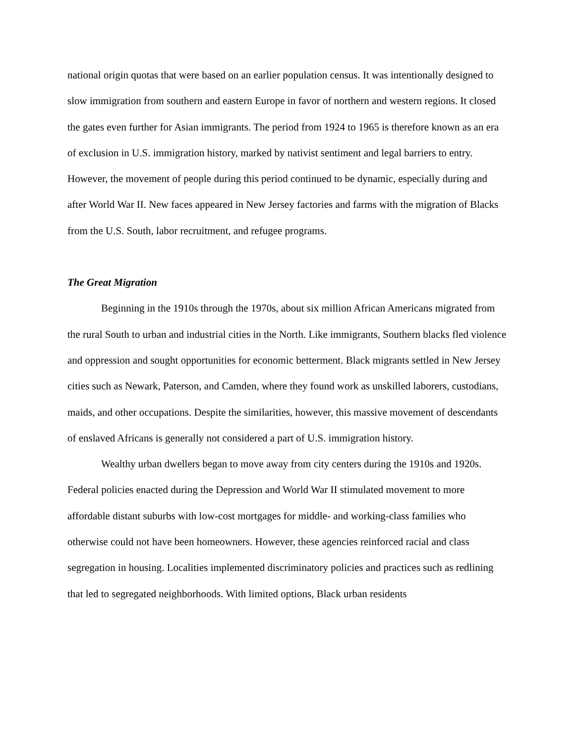national origin quotas that were based on an earlier population census. It was intentionally designed to slow immigration from southern and eastern Europe in favor of northern and western regions. It closed the gates even further for Asian immigrants. The period from 1924 to 1965 is therefore known as an era of exclusion in U.S. immigration history, marked by nativist sentiment and legal barriers to entry. However, the movement of people during this period continued to be dynamic, especially during and after World War II. New faces appeared in New Jersey factories and farms with the migration of Blacks from the U.S. South, labor recruitment, and refugee programs.
The Great Migration
Beginning in the 1910s through the 1970s, about six million African Americans migrated from the rural South to urban and industrial cities in the North. Like immigrants, Southern blacks fled violence and oppression and sought opportunities for economic betterment. Black migrants settled in New Jersey cities such as Newark, Paterson, and Camden, where they found work as unskilled laborers, custodians, maids, and other occupations. Despite the similarities, however, this massive movement of descendants of enslaved Africans is generally not considered a part of U.S. immigration history.
Wealthy urban dwellers began to move away from city centers during the 1910s and 1920s. Federal policies enacted during the Depression and World War II stimulated movement to more affordable distant suburbs with low-cost mortgages for middle- and working-class families who otherwise could not have been homeowners. However, these agencies reinforced racial and class segregation in housing. Localities implemented discriminatory policies and practices such as redlining that led to segregated neighborhoods. With limited options, Black urban residents